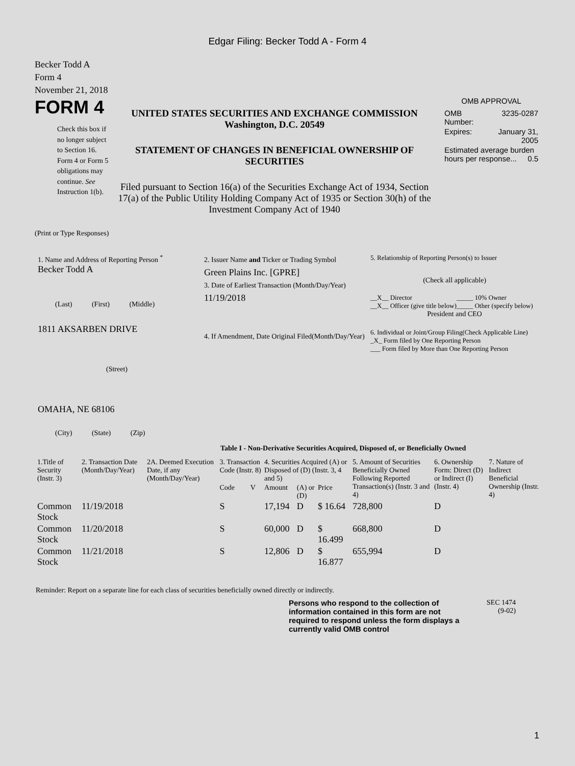Edgar Filing: Becker Todd A - Form 4
Becker Todd A
Form 4
November 21, 2018
FORM 4
Check this box if no longer subject to Section 16. Form 4 or Form 5 obligations may continue. See Instruction 1(b).
UNITED STATES SECURITIES AND EXCHANGE COMMISSION
Washington, D.C. 20549
STATEMENT OF CHANGES IN BENEFICIAL OWNERSHIP OF SECURITIES
Filed pursuant to Section 16(a) of the Securities Exchange Act of 1934, Section 17(a) of the Public Utility Holding Company Act of 1935 or Section 30(h) of the Investment Company Act of 1940
OMB APPROVAL
| OMB Number: | 3235-0287 |
| Expires: | January 31, 2005 |
| Estimated average burden hours per response... 0.5 | |
(Print or Type Responses)
1. Name and Address of Reporting Person <sup>*</sup>
Becker Todd A
(Last) (First) (Middle)
1811 AKSARBEN DRIVE
(Street)
OMAHA, NE 68106
(City) (State) (Zip)
2. Issuer Name and Ticker or Trading Symbol
Green Plains Inc. [GPRE]
3. Date of Earliest Transaction (Month/Day/Year)
11/19/2018
4. If Amendment, Date Original Filed(Month/Day/Year)
5. Relationship of Reporting Person(s) to Issuer
(Check all applicable)
| __X__ Director | _____ 10% Owner |
| __X__ Officer (give title below) | _____ Other (specify below) |
President and CEO
6. Individual or Joint/Group Filing(Check Applicable Line)
_X_ Form filed by One Reporting Person
___ Form filed by More than One Reporting Person
Table I - Non-Derivative Securities Acquired, Disposed of, or Beneficially Owned
| 1.Title of Security (Instr. 3) | 2. Transaction Date (Month/Day/Year) | 2A. Deemed Execution Date, if any (Month/Day/Year) | 3. Transaction Code (Instr. 8) | | 4. Securities Acquired (A) or Disposed of (D) (Instr. 3, 4 and 5) | | | 5. Amount of Securities Beneficially Owned Following Reported Transaction(s) (Instr. 3 and 4) | 6. Ownership Form: Direct (D) or Indirect (I) (Instr. 4) | 7. Nature of Indirect Beneficial Ownership (Instr. 4) |
| --- | --- | --- | --- | --- | --- | --- | --- | --- | --- | --- |
| | | | Code | V | Amount | (A) or (D) | Price | | | |
| Common Stock | 11/19/2018 | | S | | 17,194 | D | $ 16.64 | 728,800 | D | |
| Common Stock | 11/20/2018 | | S | | 60,000 | D | $ 16.499 | 668,800 | D | |
| Common Stock | 11/21/2018 | | S | | 12,806 | D | $ 16.877 | 655,994 | D | |
Reminder: Report on a separate line for each class of securities beneficially owned directly or indirectly.
Persons who respond to the collection of information contained in this form are not required to respond unless the form displays a currently valid OMB control
SEC 1474
(9-02)
1